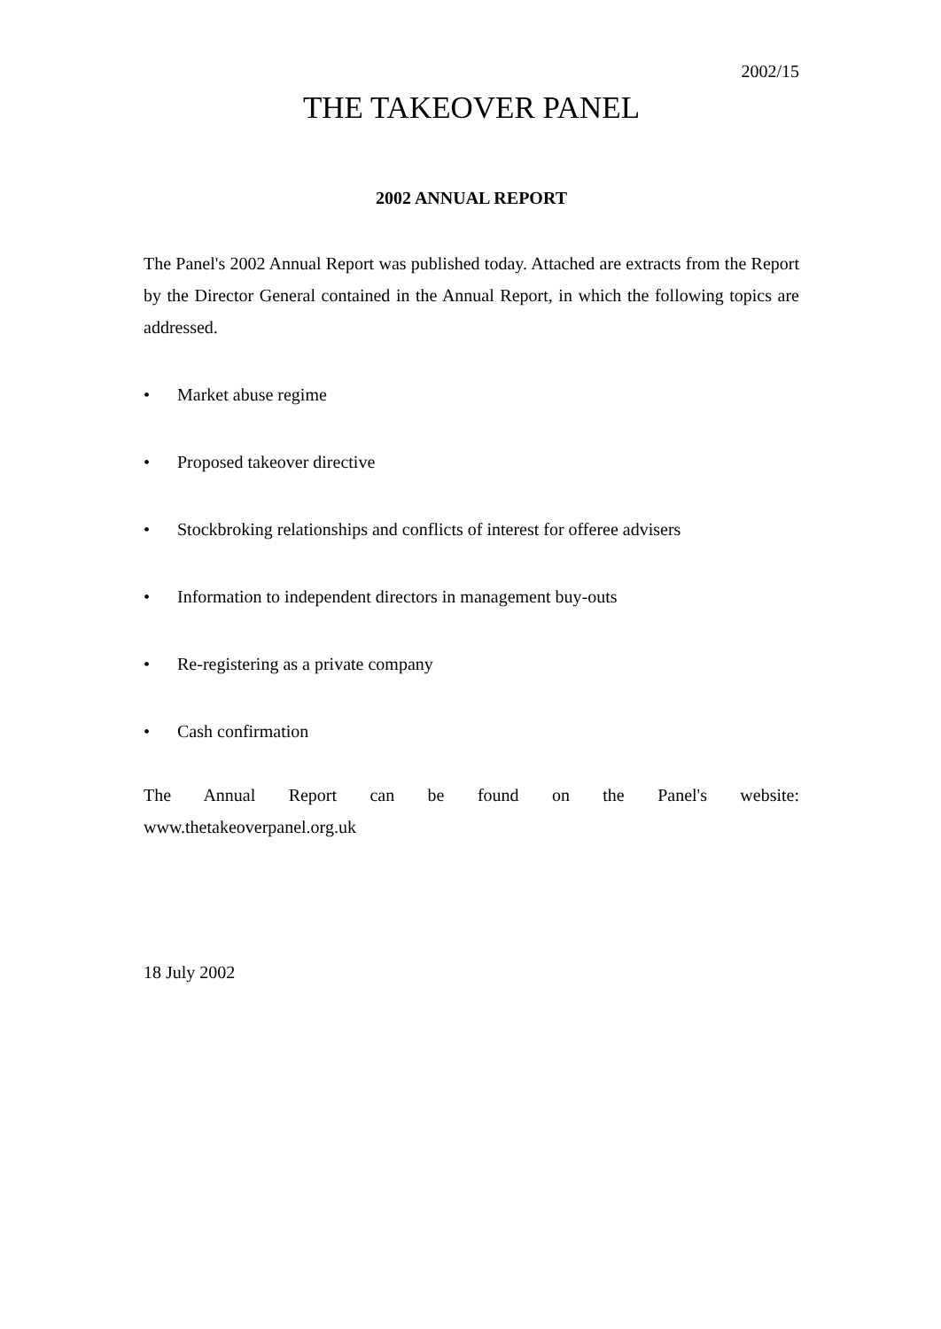2002/15
THE TAKEOVER PANEL
2002 ANNUAL REPORT
The Panel's 2002 Annual Report was published today. Attached are extracts from the Report by the Director General contained in the Annual Report, in which the following topics are addressed.
• Market abuse regime
• Proposed takeover directive
• Stockbroking relationships and conflicts of interest for offeree advisers
• Information to independent directors in management buy-outs
• Re-registering as a private company
• Cash confirmation
The Annual Report can be found on the Panel's website:
www.thetakeoverpanel.org.uk
18 July 2002